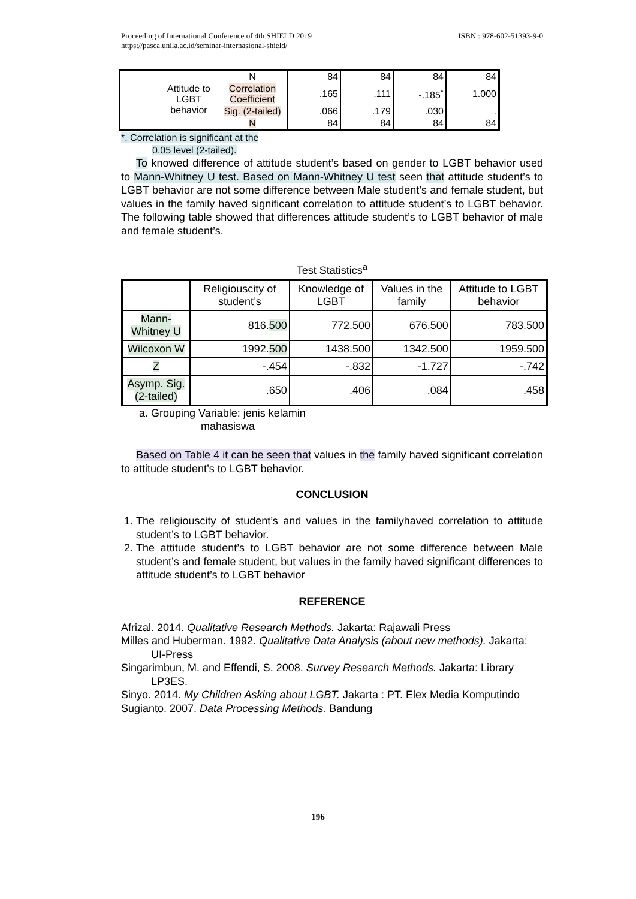Proceeding of International Conference of 4th SHIELD 2019
https://pasca.unila.ac.id/seminar-internasional-shield/
ISBN : 978-602-51393-9-0
| | | N | 84 | 84 | 84 | 84 |
| | Attitude to LGBT behavior | Correlation Coefficient | .165 | .111 | -.185<sup>*</sup> | 1.000 |
| | | Sig. (2-tailed) | .066 | .179 | .030 | . |
| | | N | 84 | 84 | 84 | 84 |
*. Correlation is significant at the
0.05 level (2-tailed).
To knowed difference of attitude student’s based on gender to LGBT behavior used to Mann-Whitney U test. Based on Mann-Whitney U test seen that attitude student’s to LGBT behavior are not some difference between Male student’s and female student, but values in the family haved significant correlation to attitude student’s to LGBT behavior. The following table showed that differences attitude student’s to LGBT behavior of male and female student’s.
Test Statistics<sup>a</sup>
| | Religiouscity of student’s | Knowledge of LGBT | Values in the family | Attitude to LGBT behavior |
| --- | --- | --- | --- | --- |
| Mann-Whitney U | 816. 500 | 772.500 | 676.500 | 783.500 |
| Wilcoxon W | 1992. 500 | 1438.500 | 1342.500 | 1959.500 |
| Z | -.454 | -.832 | -1.727 | -.742 |
| Asymp. Sig. (2-tailed) | .650 | .406 | .084 | .458 |
a. Grouping Variable: jenis kelamin
mahasiswa
Based on Table 4 it can be seen that values in the family haved significant correlation to attitude student’s to LGBT behavior.
CONCLUSION
1. The religiouscity of student’s and values in the familyhaved correlation to attitude student’s to LGBT behavior.
2. The attitude student’s to LGBT behavior are not some difference between Male student’s and female student, but values in the family haved significant differences to attitude student’s to LGBT behavior
REFERENCE
Afrizal. 2014. Qualitative Research Methods. Jakarta: Rajawali Press
Milles and Huberman. 1992. Qualitative Data Analysis (about new methods). Jakarta: UI-Press
Singarimbun, M. and Effendi, S. 2008. Survey Research Methods. Jakarta: Library LP3ES.
Sinyo. 2014. My Children Asking about LGBT. Jakarta : PT. Elex Media Komputindo
Sugianto. 2007. Data Processing Methods. Bandung
196